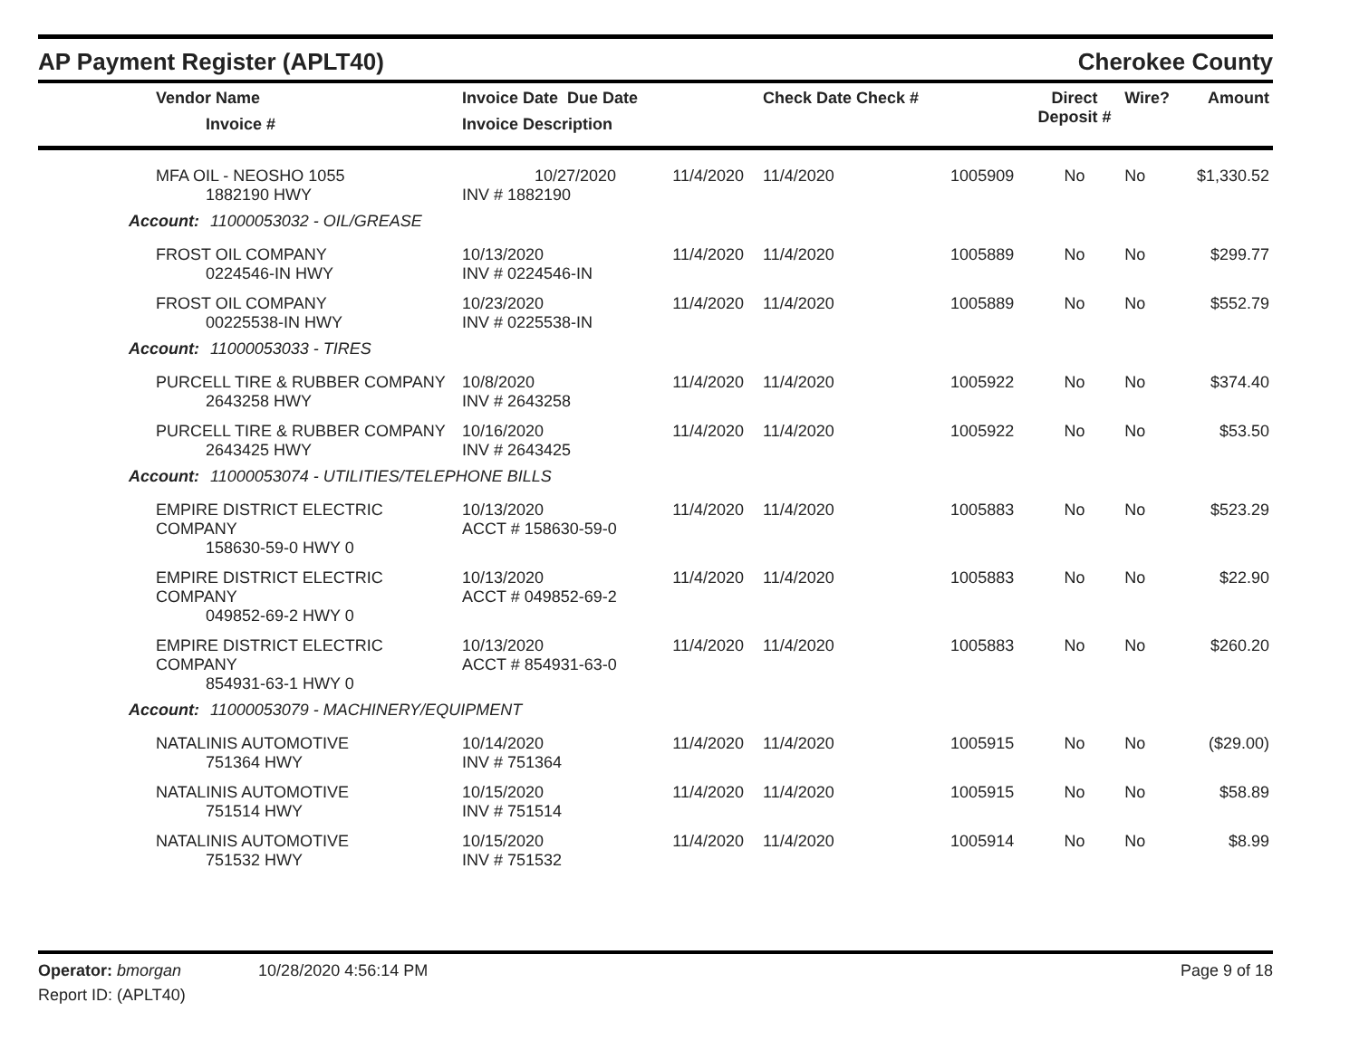AP Payment Register (APLT40)
Cherokee County
| Vendor Name Invoice # | Invoice Date Due Date Invoice Description | | Check Date Check # | | Direct Deposit # | Wire? | Amount |
| --- | --- | --- | --- | --- | --- | --- | --- |
| MFA OIL - NEOSHO 1055 1882190 HWY | 10/27/2020 INV # 1882190 | 11/4/2020 | 11/4/2020 | 1005909 | No | No | $1,330.52 |
| Account: 11000053032 - OIL/GREASE | | | | | | | |
| FROST OIL COMPANY 0224546-IN HWY | 10/13/2020 INV # 0224546-IN | 11/4/2020 | 11/4/2020 | 1005889 | No | No | $299.77 |
| FROST OIL COMPANY 00225538-IN HWY | 10/23/2020 INV # 0225538-IN | 11/4/2020 | 11/4/2020 | 1005889 | No | No | $552.79 |
| Account: 11000053033 - TIRES | | | | | | | |
| PURCELL TIRE & RUBBER COMPANY 2643258 HWY | 10/8/2020 INV # 2643258 | 11/4/2020 | 11/4/2020 | 1005922 | No | No | $374.40 |
| PURCELL TIRE & RUBBER COMPANY 2643425 HWY | 10/16/2020 INV # 2643425 | 11/4/2020 | 11/4/2020 | 1005922 | No | No | $53.50 |
| Account: 11000053074 - UTILITIES/TELEPHONE BILLS | | | | | | | |
| EMPIRE DISTRICT ELECTRIC COMPANY 158630-59-0 HWY 0 | 10/13/2020 ACCT # 158630-59-0 | 11/4/2020 | 11/4/2020 | 1005883 | No | No | $523.29 |
| EMPIRE DISTRICT ELECTRIC COMPANY 049852-69-2 HWY 0 | 10/13/2020 ACCT # 049852-69-2 | 11/4/2020 | 11/4/2020 | 1005883 | No | No | $22.90 |
| EMPIRE DISTRICT ELECTRIC COMPANY 854931-63-1 HWY 0 | 10/13/2020 ACCT # 854931-63-0 | 11/4/2020 | 11/4/2020 | 1005883 | No | No | $260.20 |
| Account: 11000053079 - MACHINERY/EQUIPMENT | | | | | | | |
| NATALINIS AUTOMOTIVE 751364 HWY | 10/14/2020 INV # 751364 | 11/4/2020 | 11/4/2020 | 1005915 | No | No | ($29.00) |
| NATALINIS AUTOMOTIVE 751514 HWY | 10/15/2020 INV # 751514 | 11/4/2020 | 11/4/2020 | 1005915 | No | No | $58.89 |
| NATALINIS AUTOMOTIVE 751532 HWY | 10/15/2020 INV # 751532 | 11/4/2020 | 11/4/2020 | 1005914 | No | No | $8.99 |
Operator: bmorgan 10/28/2020 4:56:14 PM
Page 9 of 18
Report ID: (APLT40)